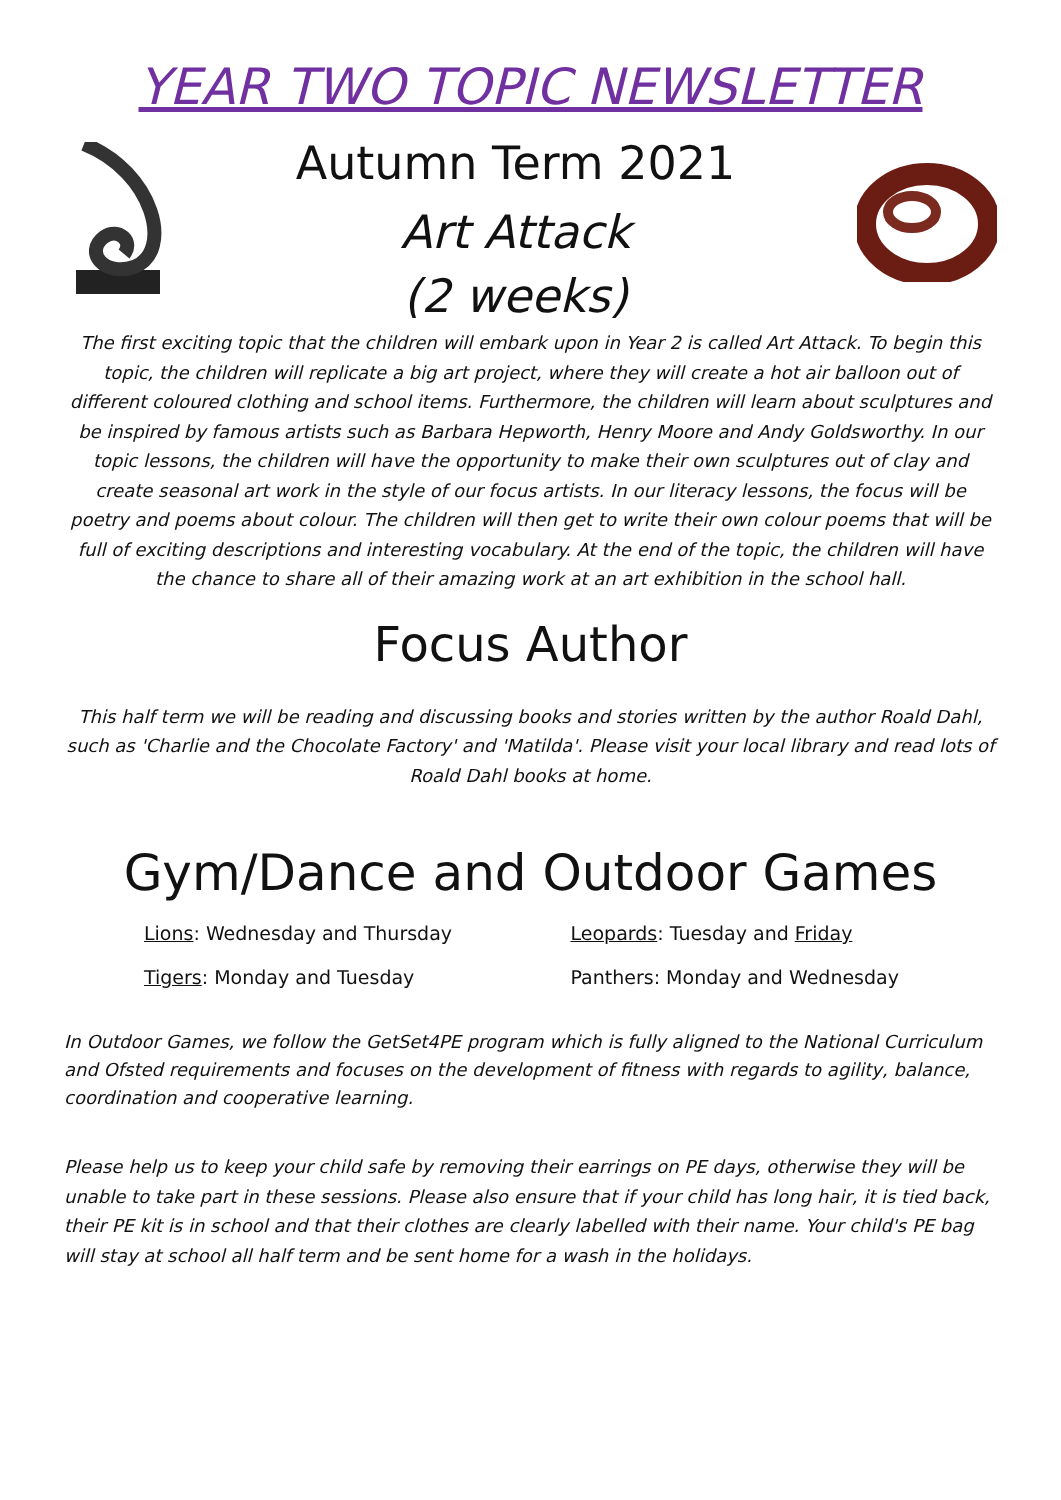YEAR TWO TOPIC NEWSLETTER
Autumn Term 2021
Art Attack
(2 weeks)
The first exciting topic that the children will embark upon in Year 2 is called Art Attack. To begin this topic, the children will replicate a big art project, where they will create a hot air balloon out of different coloured clothing and school items. Furthermore, the children will learn about sculptures and be inspired by famous artists such as Barbara Hepworth, Henry Moore and Andy Goldsworthy. In our topic lessons, the children will have the opportunity to make their own sculptures out of clay and create seasonal art work in the style of our focus artists. In our literacy lessons, the focus will be poetry and poems about colour. The children will then get to write their own colour poems that will be full of exciting descriptions and interesting vocabulary. At the end of the topic, the children will have the chance to share all of their amazing work at an art exhibition in the school hall.
Focus Author
This half term we will be reading and discussing books and stories written by the author Roald Dahl, such as 'Charlie and the Chocolate Factory' and 'Matilda'. Please visit your local library and read lots of Roald Dahl books at home.
Gym/Dance and Outdoor Games
Lions: Wednesday and Thursday
Leopards: Tuesday and Friday
Tigers: Monday and Tuesday
Panthers: Monday and Wednesday
In Outdoor Games, we follow the GetSet4PE program which is fully aligned to the National Curriculum and Ofsted requirements and focuses on the development of fitness with regards to agility, balance, coordination and cooperative learning.
Please help us to keep your child safe by removing their earrings on PE days, otherwise they will be unable to take part in these sessions. Please also ensure that if your child has long hair, it is tied back, their PE kit is in school and that their clothes are clearly labelled with their name. Your child's PE bag will stay at school all half term and be sent home for a wash in the holidays.